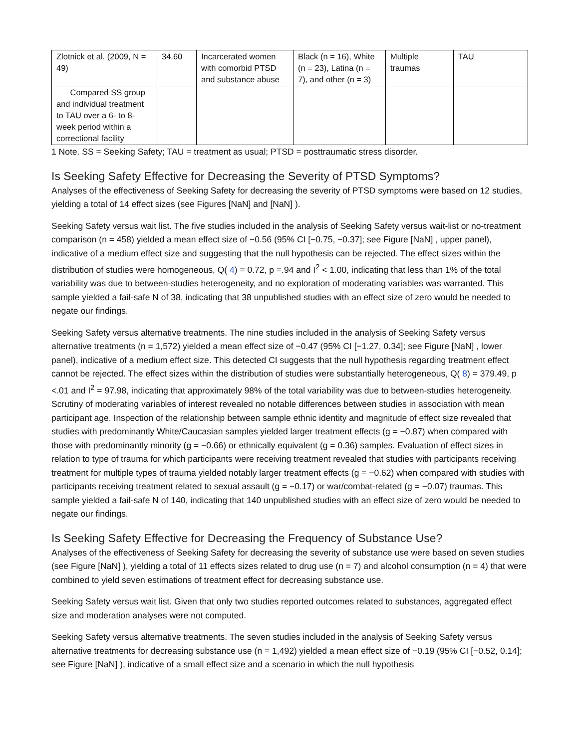| Zlotnick et al. (2009, N = 49) | 34.60 | Incarcerated women with comorbid PTSD and substance abuse | Black (n = 16), White (n = 23), Latina (n = 7), and other (n = 3) | Multiple traumas | TAU |
| Compared SS group and individual treatment to TAU over a 6- to 8-week period within a correctional facility | | | | | |
1 Note. SS = Seeking Safety; TAU = treatment as usual; PTSD = posttraumatic stress disorder.
Is Seeking Safety Effective for Decreasing the Severity of PTSD Symptoms?
Analyses of the effectiveness of Seeking Safety for decreasing the severity of PTSD symptoms were based on 12 studies, yielding a total of 14 effect sizes (see Figures [NaN] and [NaN] ).
Seeking Safety versus wait list. The five studies included in the analysis of Seeking Safety versus wait-list or no-treatment comparison (n = 458) yielded a mean effect size of −0.56 (95% CI [−0.75, −0.37]; see Figure [NaN] , upper panel), indicative of a medium effect size and suggesting that the null hypothesis can be rejected. The effect sizes within the distribution of studies were homogeneous, Q( 4) = 0.72, p =.94 and I<sup>2</sup> < 1.00, indicating that less than 1% of the total variability was due to between-studies heterogeneity, and no exploration of moderating variables was warranted. This sample yielded a fail-safe N of 38, indicating that 38 unpublished studies with an effect size of zero would be needed to negate our findings.
Seeking Safety versus alternative treatments. The nine studies included in the analysis of Seeking Safety versus alternative treatments (n = 1,572) yielded a mean effect size of −0.47 (95% CI [−1.27, 0.34]; see Figure [NaN] , lower panel), indicative of a medium effect size. This detected CI suggests that the null hypothesis regarding treatment effect cannot be rejected. The effect sizes within the distribution of studies were substantially heterogeneous, Q( 8) = 379.49, p <.01 and I<sup>2</sup> = 97.98, indicating that approximately 98% of the total variability was due to between-studies heterogeneity. Scrutiny of moderating variables of interest revealed no notable differences between studies in association with mean participant age. Inspection of the relationship between sample ethnic identity and magnitude of effect size revealed that studies with predominantly White/Caucasian samples yielded larger treatment effects (g = −0.87) when compared with those with predominantly minority (g = −0.66) or ethnically equivalent (g = 0.36) samples. Evaluation of effect sizes in relation to type of trauma for which participants were receiving treatment revealed that studies with participants receiving treatment for multiple types of trauma yielded notably larger treatment effects (g = −0.62) when compared with studies with participants receiving treatment related to sexual assault (g = −0.17) or war/combat-related (g = −0.07) traumas. This sample yielded a fail-safe N of 140, indicating that 140 unpublished studies with an effect size of zero would be needed to negate our findings.
Is Seeking Safety Effective for Decreasing the Frequency of Substance Use?
Analyses of the effectiveness of Seeking Safety for decreasing the severity of substance use were based on seven studies (see Figure [NaN] ), yielding a total of 11 effects sizes related to drug use (n = 7) and alcohol consumption (n = 4) that were combined to yield seven estimations of treatment effect for decreasing substance use.
Seeking Safety versus wait list. Given that only two studies reported outcomes related to substances, aggregated effect size and moderation analyses were not computed.
Seeking Safety versus alternative treatments. The seven studies included in the analysis of Seeking Safety versus alternative treatments for decreasing substance use (n = 1,492) yielded a mean effect size of −0.19 (95% CI [−0.52, 0.14]; see Figure [NaN] ), indicative of a small effect size and a scenario in which the null hypothesis